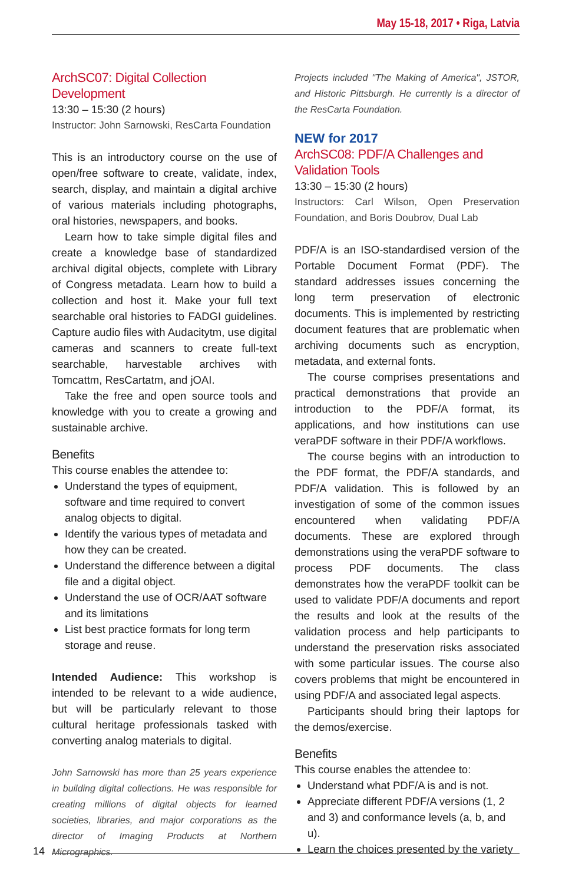May 15-18, 2017 • Riga, Latvia
ArchSC07: Digital Collection Development
13:30 – 15:30 (2 hours)
Instructor: John Sarnowski, ResCarta Foundation
This is an introductory course on the use of open/free software to create, validate, index, search, display, and maintain a digital archive of various materials including photographs, oral histories, newspapers, and books.
Learn how to take simple digital files and create a knowledge base of standardized archival digital objects, complete with Library of Congress metadata. Learn how to build a collection and host it. Make your full text searchable oral histories to FADGI guidelines. Capture audio files with Audacitytm, use digital cameras and scanners to create full-text searchable, harvestable archives with Tomcattm, ResCartatm, and jOAI.
Take the free and open source tools and knowledge with you to create a growing and sustainable archive.
Benefits
This course enables the attendee to:
Understand the types of equipment, software and time required to convert analog objects to digital.
Identify the various types of metadata and how they can be created.
Understand the difference between a digital file and a digital object.
Understand the use of OCR/AAT software and its limitations
List best practice formats for long term storage and reuse.
Intended Audience: This workshop is intended to be relevant to a wide audience, but will be particularly relevant to those cultural heritage professionals tasked with converting analog materials to digital.
John Sarnowski has more than 25 years experience in building digital collections. He was responsible for creating millions of digital objects for learned societies, libraries, and major corporations as the director of Imaging Products at Northern Micrographics.
Projects included "The Making of America", JSTOR, and Historic Pittsburgh. He currently is a director of the ResCarta Foundation.
NEW for 2017
ArchSC08: PDF/A Challenges and Validation Tools
13:30 – 15:30 (2 hours)
Instructors: Carl Wilson, Open Preservation Foundation, and Boris Doubrov, Dual Lab
PDF/A is an ISO-standardised version of the Portable Document Format (PDF). The standard addresses issues concerning the long term preservation of electronic documents. This is implemented by restricting document features that are problematic when archiving documents such as encryption, metadata, and external fonts.
The course comprises presentations and practical demonstrations that provide an introduction to the PDF/A format, its applications, and how institutions can use veraPDF software in their PDF/A workflows.
The course begins with an introduction to the PDF format, the PDF/A standards, and PDF/A validation. This is followed by an investigation of some of the common issues encountered when validating PDF/A documents. These are explored through demonstrations using the veraPDF software to process PDF documents. The class demonstrates how the veraPDF toolkit can be used to validate PDF/A documents and report the results and look at the results of the validation process and help participants to understand the preservation risks associated with some particular issues. The course also covers problems that might be encountered in using PDF/A and associated legal aspects.
Participants should bring their laptops for the demos/exercise.
Benefits
This course enables the attendee to:
Understand what PDF/A is and is not.
Appreciate different PDF/A versions (1, 2 and 3) and conformance levels (a, b, and u).
Learn the choices presented by the variety
14